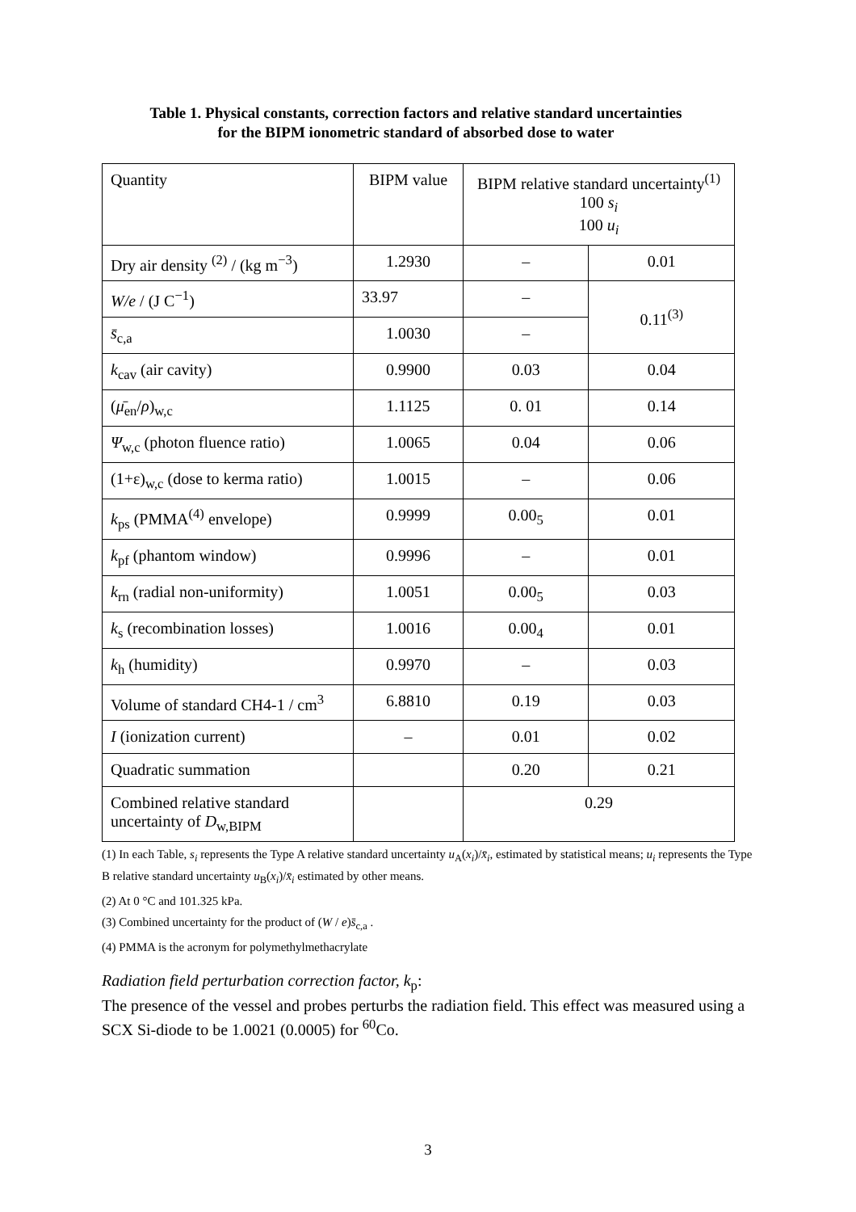Table 1. Physical constants, correction factors and relative standard uncertainties
for the BIPM ionometric standard of absorbed dose to water
| Quantity | BIPM value | BIPM relative standard uncertainty<sup>(1)</sup> 100 s<sub>i</sub> 100 u<sub>i</sub> | |
| --- | --- | --- | --- |
| Dry air density <sup>(2)</sup> / (kg m<sup>−3</sup>) | 1.2930 | – | 0.01 |
| W/e / (J C<sup>−1</sup>) | 33.97 | – | 0.11<sup>(3)</sup> |
| s̄<sub>c,a</sub> | 1.0030 | – | |
| k<sub>cav</sub> (air cavity) | 0.9900 | 0.03 | 0.04 |
| ( μ̄<sub>en</sub>/ ρ )<sub>w,c</sub> | 1.1125 | 0. 01 | 0.14 |
| Ψ<sub>w,c</sub> (photon fluence ratio) | 1.0065 | 0.04 | 0.06 |
| (1+ε)<sub>w,c</sub> (dose to kerma ratio) | 1.0015 | – | 0.06 |
| k<sub>ps</sub> (PMMA<sup>(4)</sup> envelope) | 0.9999 | 0.00<sub>5</sub> | 0.01 |
| k<sub>pf</sub> (phantom window) | 0.9996 | – | 0.01 |
| k<sub>rn</sub> (radial non-uniformity) | 1.0051 | 0.00<sub>5</sub> | 0.03 |
| k<sub>s</sub> (recombination losses) | 1.0016 | 0.00<sub>4</sub> | 0.01 |
| k<sub>h</sub> (humidity) | 0.9970 | – | 0.03 |
| Volume of standard CH4-1 / cm<sup>3</sup> | 6.8810 | 0.19 | 0.03 |
| I (ionization current) | – | 0.01 | 0.02 |
| Quadratic summation | | 0.20 | 0.21 |
| Combined relative standard uncertainty of D<sub>w,BIPM</sub> | | 0.29 | |
(1) In each Table, s<sub>i</sub> represents the Type A relative standard uncertainty u<sub>A</sub>(x<sub>i</sub>)/x̄<sub>i</sub>, estimated by statistical means; u<sub>i</sub> represents the Type B relative standard uncertainty u<sub>B</sub>(x<sub>i</sub>)/x̄<sub>i</sub> estimated by other means.
(2) At 0 °C and 101.325 kPa.
(3) Combined uncertainty for the product of (W / e)s̄<sub>c,a</sub> .
(4) PMMA is the acronym for polymethylmethacrylate
Radiation field perturbation correction factor, k<sub>p</sub>:
The presence of the vessel and probes perturbs the radiation field. This effect was measured using a SCX Si-diode to be 1.0021 (0.0005) for <sup>60</sup>Co.
3